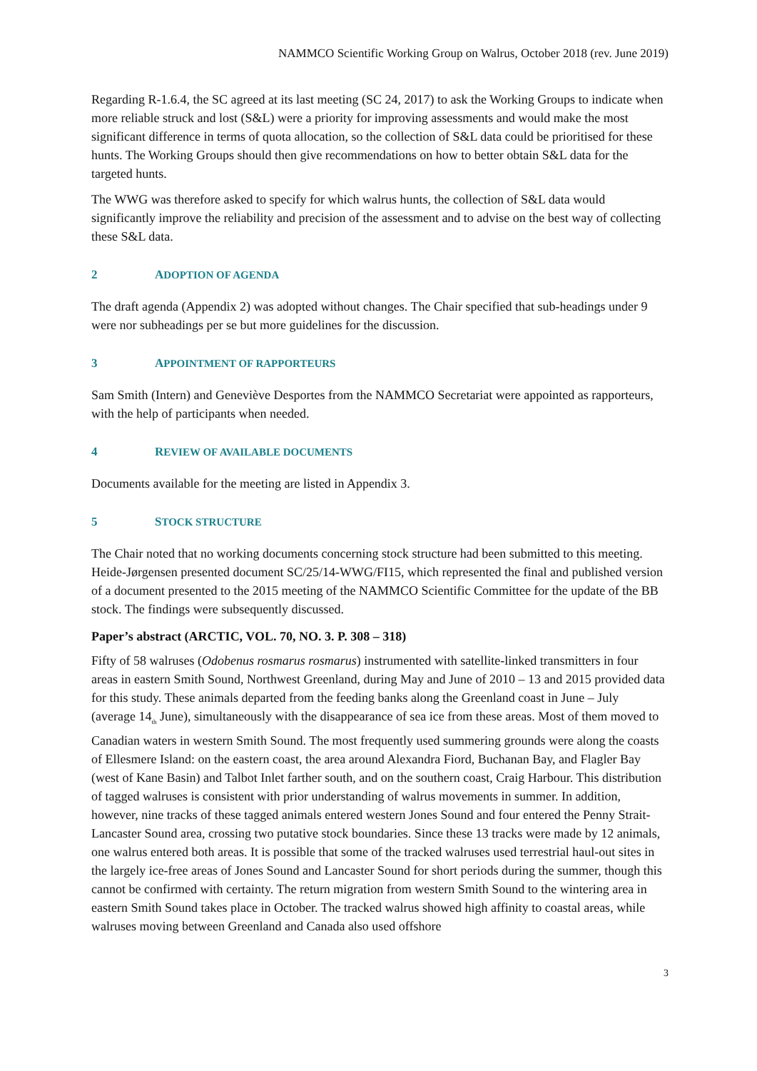NAMMCO Scientific Working Group on Walrus, October 2018 (rev. June 2019)
Regarding R-1.6.4, the SC agreed at its last meeting (SC 24, 2017) to ask the Working Groups to indicate when more reliable struck and lost (S&L) were a priority for improving assessments and would make the most significant difference in terms of quota allocation, so the collection of S&L data could be prioritised for these hunts. The Working Groups should then give recommendations on how to better obtain S&L data for the targeted hunts.
The WWG was therefore asked to specify for which walrus hunts, the collection of S&L data would significantly improve the reliability and precision of the assessment and to advise on the best way of collecting these S&L data.
2 ADOPTION OF AGENDA
The draft agenda (Appendix 2) was adopted without changes. The Chair specified that sub-headings under 9 were nor subheadings per se but more guidelines for the discussion.
3 APPOINTMENT OF RAPPORTEURS
Sam Smith (Intern) and Geneviève Desportes from the NAMMCO Secretariat were appointed as rapporteurs, with the help of participants when needed.
4 REVIEW OF AVAILABLE DOCUMENTS
Documents available for the meeting are listed in Appendix 3.
5 STOCK STRUCTURE
The Chair noted that no working documents concerning stock structure had been submitted to this meeting. Heide-Jørgensen presented document SC/25/14-WWG/FI15, which represented the final and published version of a document presented to the 2015 meeting of the NAMMCO Scientific Committee for the update of the BB stock. The findings were subsequently discussed.
Paper’s abstract (ARCTIC, VOL. 70, NO. 3. P. 308 – 318)
Fifty of 58 walruses (Odobenus rosmarus rosmarus) instrumented with satellite-linked transmitters in four areas in eastern Smith Sound, Northwest Greenland, during May and June of 2010 – 13 and 2015 provided data for this study. These animals departed from the feeding banks along the Greenland coast in June – July (average 14<sub>th</sub> June), simultaneously with the disappearance of sea ice from these areas. Most of them moved to Canadian waters in western Smith Sound. The most frequently used summering grounds were along the coasts of Ellesmere Island: on the eastern coast, the area around Alexandra Fiord, Buchanan Bay, and Flagler Bay (west of Kane Basin) and Talbot Inlet farther south, and on the southern coast, Craig Harbour. This distribution of tagged walruses is consistent with prior understanding of walrus movements in summer. In addition, however, nine tracks of these tagged animals entered western Jones Sound and four entered the Penny Strait-Lancaster Sound area, crossing two putative stock boundaries. Since these 13 tracks were made by 12 animals, one walrus entered both areas. It is possible that some of the tracked walruses used terrestrial haul-out sites in the largely ice-free areas of Jones Sound and Lancaster Sound for short periods during the summer, though this cannot be confirmed with certainty. The return migration from western Smith Sound to the wintering area in eastern Smith Sound takes place in October. The tracked walrus showed high affinity to coastal areas, while walruses moving between Greenland and Canada also used offshore
3